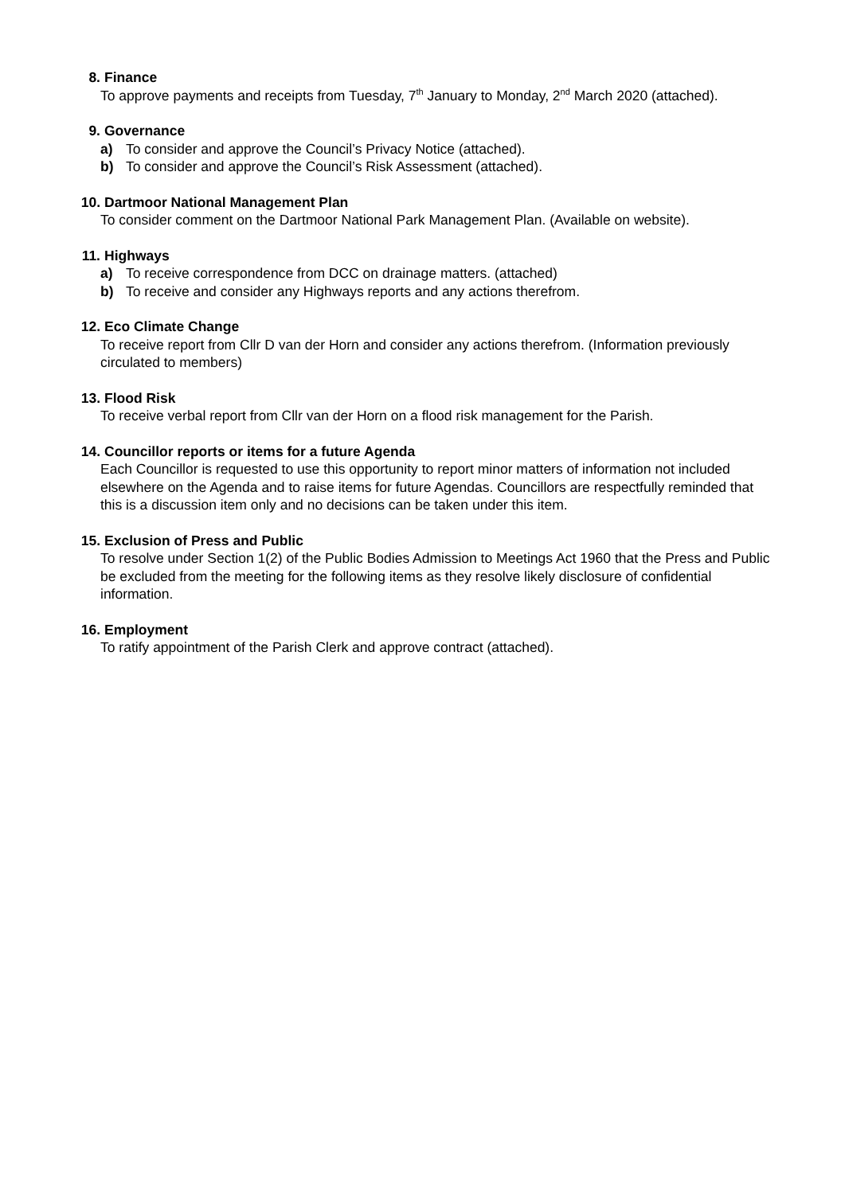8. Finance
To approve payments and receipts from Tuesday, 7<sup>th</sup> January to Monday, 2<sup>nd</sup> March 2020 (attached).
9. Governance
a) To consider and approve the Council’s Privacy Notice (attached).
b) To consider and approve the Council’s Risk Assessment (attached).
10. Dartmoor National Management Plan
To consider comment on the Dartmoor National Park Management Plan. (Available on website).
11. Highways
a) To receive correspondence from DCC on drainage matters. (attached)
b) To receive and consider any Highways reports and any actions therefrom.
12. Eco Climate Change
To receive report from Cllr D van der Horn and consider any actions therefrom. (Information previously circulated to members)
13. Flood Risk
To receive verbal report from Cllr van der Horn on a flood risk management for the Parish.
14. Councillor reports or items for a future Agenda
Each Councillor is requested to use this opportunity to report minor matters of information not included elsewhere on the Agenda and to raise items for future Agendas. Councillors are respectfully reminded that this is a discussion item only and no decisions can be taken under this item.
15. Exclusion of Press and Public
To resolve under Section 1(2) of the Public Bodies Admission to Meetings Act 1960 that the Press and Public be excluded from the meeting for the following items as they resolve likely disclosure of confidential information.
16. Employment
To ratify appointment of the Parish Clerk and approve contract (attached).